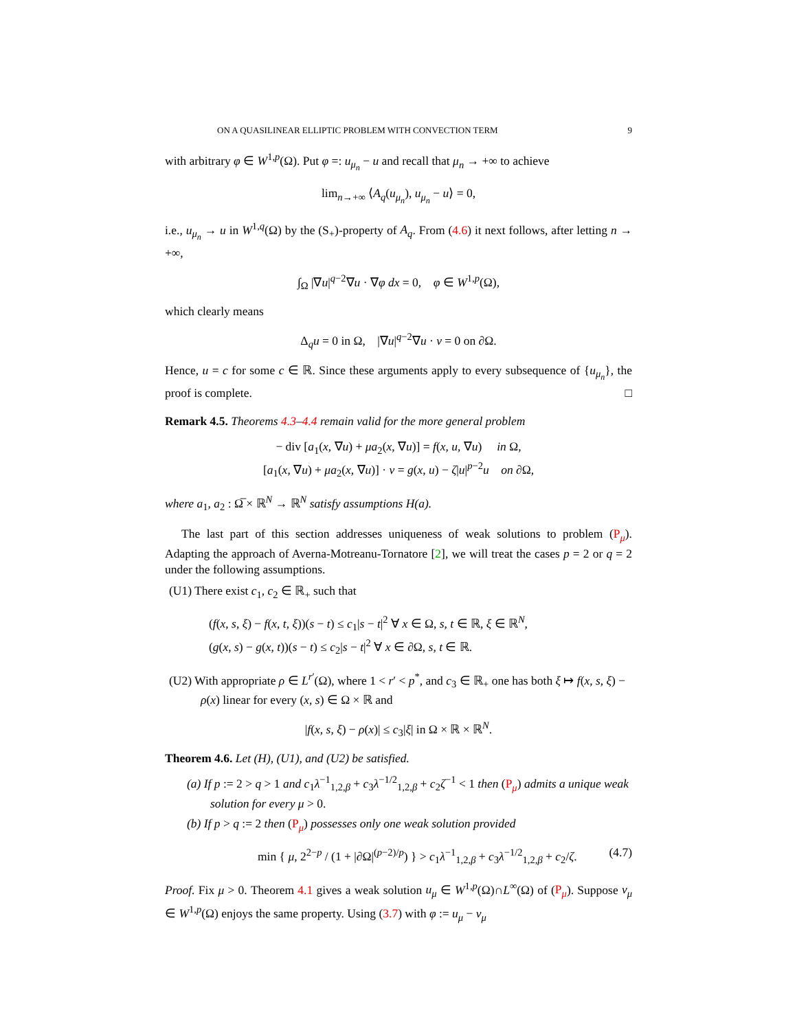ON A QUASILINEAR ELLIPTIC PROBLEM WITH CONVECTION TERM 9
with arbitrary φ ∈ W<sup>1,p</sup>(Ω). Put φ =: u<sub>μ<sub>n</sub></sub> − u and recall that μ<sub>n</sub> → +∞ to achieve
lim<sub>n→+∞</sub> ⟨A<sub>q</sub>(u<sub>μ<sub>n</sub></sub>), u<sub>μ<sub>n</sub></sub> − u⟩ = 0,
i.e., u<sub>μ<sub>n</sub></sub> → u in W<sup>1,q</sup>(Ω) by the (S<sub>+</sub>)-property of A<sub>q</sub>. From (4.6) it next follows, after letting n → +∞,
∫<sub>Ω</sub> |∇u|<sup>q−2</sup>∇u · ∇φ dx = 0, φ ∈ W<sup>1,p</sup>(Ω),
which clearly means
Δ<sub>q</sub>u = 0 in Ω, |∇u|<sup>q−2</sup>∇u · ν = 0 on ∂Ω.
Hence, u = c for some c ∈ ℝ. Since these arguments apply to every subsequence of {u<sub>μ<sub>n</sub></sub>}, the proof is complete. □
Remark 4.5. Theorems 4.3–4.4 remain valid for the more general problem
− div [a<sub>1</sub>(x, ∇u) + μa<sub>2</sub>(x, ∇u)] = f(x, u, ∇u) in Ω,
[a<sub>1</sub>(x, ∇u) + μa<sub>2</sub>(x, ∇u)] · ν = g(x, u) − ζ|u|<sup>p−2</sup>u on ∂Ω,
where a<sub>1</sub>, a<sub>2</sub> : Ω̅ × ℝ<sup>N</sup> → ℝ<sup>N</sup> satisfy assumptions H(a).
The last part of this section addresses uniqueness of weak solutions to problem (P<sub>μ</sub>). Adapting the approach of Averna-Motreanu-Tornatore [2], we will treat the cases p = 2 or q = 2 under the following assumptions.
(U1) There exist c<sub>1</sub>, c<sub>2</sub> ∈ ℝ<sub>+</sub> such that
(f(x, s, ξ) − f(x, t, ξ))(s − t) ≤ c<sub>1</sub>|s − t|<sup>2</sup> ∀ x ∈ Ω, s, t ∈ ℝ, ξ ∈ ℝ<sup>N</sup>,
(g(x, s) − g(x, t))(s − t) ≤ c<sub>2</sub>|s − t|<sup>2</sup> ∀ x ∈ ∂Ω, s, t ∈ ℝ.
(U2) With appropriate ρ ∈ L<sup>r′</sup>(Ω), where 1 < r′ < p<sup>*</sup>, and c<sub>3</sub> ∈ ℝ<sub>+</sub> one has both ξ ↦ f(x, s, ξ) − ρ(x) linear for every (x, s) ∈ Ω × ℝ and
|f(x, s, ξ) − ρ(x)| ≤ c<sub>3</sub>|ξ| in Ω × ℝ × ℝ<sup>N</sup>.
Theorem 4.6. Let (H), (U1), and (U2) be satisfied.
(a) If p := 2 > q > 1 and c<sub>1</sub>λ<sup>−1</sup><sub>1,2,β</sub> + c<sub>3</sub>λ<sup>−1/2</sup><sub>1,2,β</sub> + c<sub>2</sub>ζ<sup>−1</sup> < 1 then (P<sub>μ</sub>) admits a unique weak solution for every μ > 0.
(b) If p > q := 2 then (P<sub>μ</sub>) possesses only one weak solution provided
min { μ, 2<sup>2−p</sup> / (1 + |∂Ω|<sup>(p−2)/p</sup>) } > c<sub>1</sub>λ<sup>−1</sup><sub>1,2,β</sub> + c<sub>3</sub>λ<sup>−1/2</sup><sub>1,2,β</sub> + c<sub>2</sub>/ζ. (4.7)
Proof. Fix μ > 0. Theorem 4.1 gives a weak solution u<sub>μ</sub> ∈ W<sup>1,p</sup>(Ω)∩L<sup>∞</sup>(Ω) of (P<sub>μ</sub>). Suppose v<sub>μ</sub> ∈ W<sup>1,p</sup>(Ω) enjoys the same property. Using (3.7) with φ := u<sub>μ</sub> − v<sub>μ</sub>